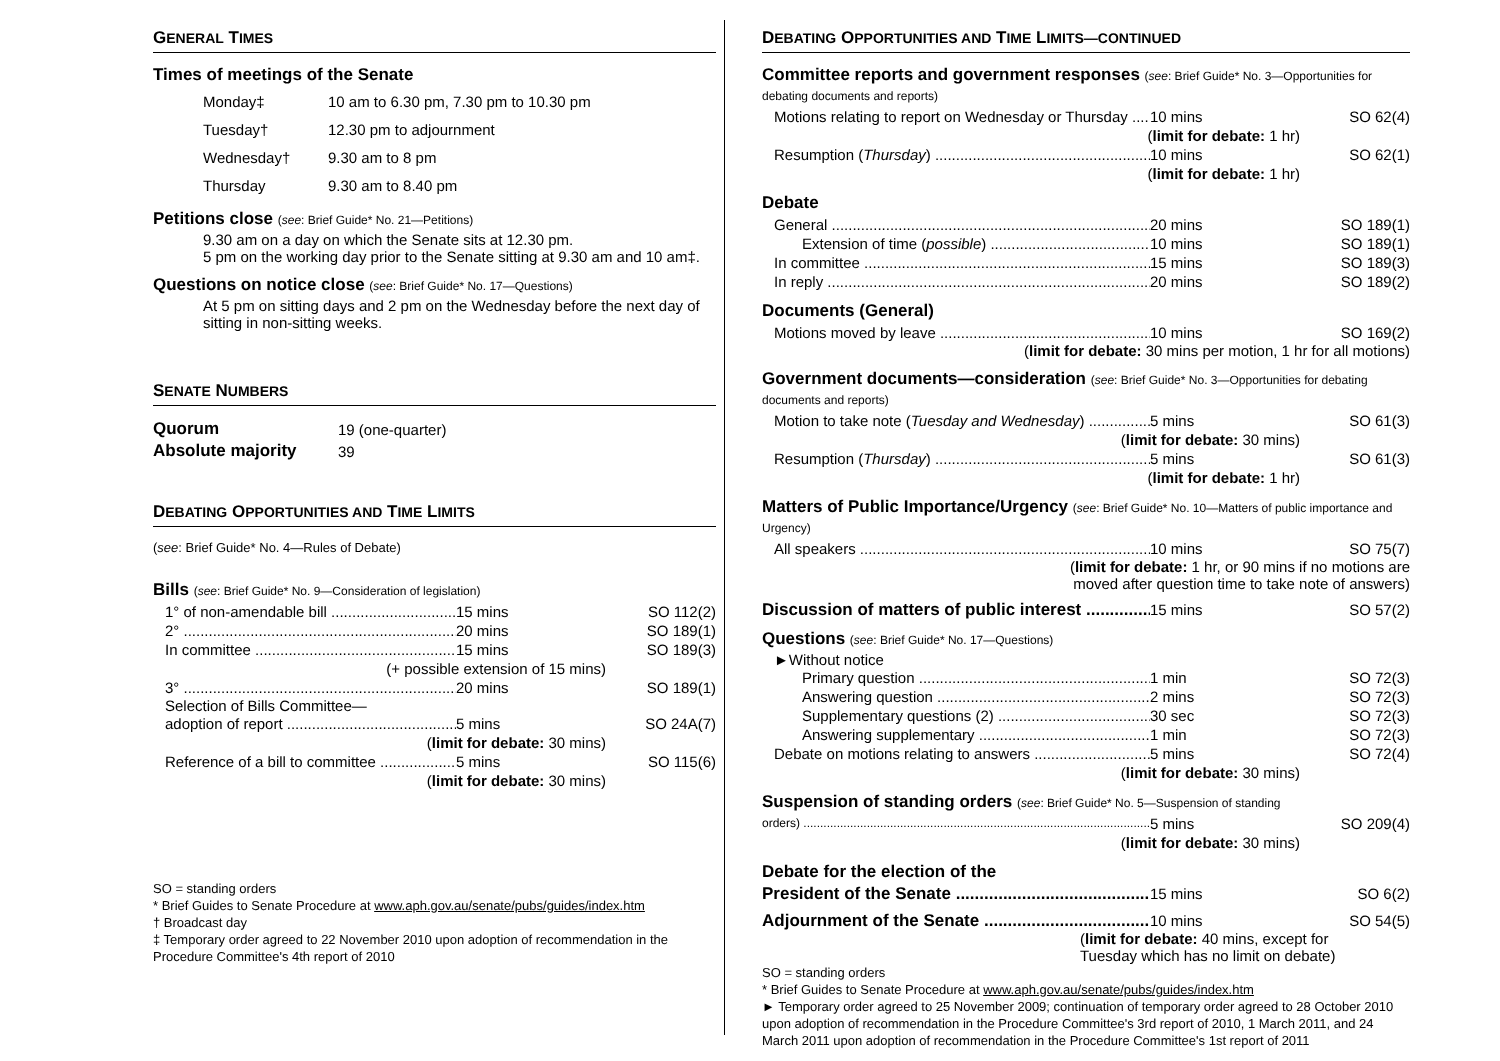GENERAL TIMES
Times of meetings of the Senate
| Monday‡ | 10 am to 6.30 pm, 7.30 pm to 10.30 pm |
| Tuesday† | 12.30 pm to adjournment |
| Wednesday† | 9.30 am to 8 pm |
| Thursday | 9.30 am to 8.40 pm |
Petitions close (see: Brief Guide* No. 21—Petitions)
9.30 am on a day on which the Senate sits at 12.30 pm.
5 pm on the working day prior to the Senate sitting at 9.30 am and 10 am‡.
Questions on notice close (see: Brief Guide* No. 17—Questions)
At 5 pm on sitting days and 2 pm on the Wednesday before the next day of sitting in non-sitting weeks.
SENATE NUMBERS
| Quorum | 19 (one-quarter) |
| Absolute majority | 39 |
DEBATING OPPORTUNITIES AND TIME LIMITS
(see: Brief Guide* No. 4—Rules of Debate)
Bills (see: Brief Guide* No. 9—Consideration of legislation)
1° of non-amendable bill 15 mins SO 112(2)
2° 20 mins SO 189(1)
In committee 15 mins SO 189(3)
(+ possible extension of 15 mins)
3° 20 mins SO 189(1)
Selection of Bills Committee—
adoption of report 5 mins SO 24A(7)
(limit for debate: 30 mins)
Reference of a bill to committee 5 mins SO 115(6)
(limit for debate: 30 mins)
SO = standing orders
* Brief Guides to Senate Procedure at www.aph.gov.au/senate/pubs/guides/index.htm
† Broadcast day
‡ Temporary order agreed to 22 November 2010 upon adoption of recommendation in the Procedure Committee's 4th report of 2010
DEBATING OPPORTUNITIES AND TIME LIMITS—CONTINUED
Committee reports and government responses (see: Brief Guide* No. 3—Opportunities for debating documents and reports)
Motions relating to report on Wednesday or Thursday 10 mins SO 62(4)
(limit for debate: 1 hr)
Resumption (Thursday) 10 mins SO 62(1)
(limit for debate: 1 hr)
Debate
General 20 mins SO 189(1)
Extension of time (possible) 10 mins SO 189(1)
In committee 15 mins SO 189(3)
In reply 20 mins SO 189(2)
Documents (General)
Motions moved by leave 10 mins SO 169(2)
(limit for debate: 30 mins per motion, 1 hr for all motions)
Government documents—consideration (see: Brief Guide* No. 3—Opportunities for debating documents and reports)
Motion to take note (Tuesday and Wednesday) 5 mins SO 61(3)
(limit for debate: 30 mins)
Resumption (Thursday) 5 mins SO 61(3)
(limit for debate: 1 hr)
Matters of Public Importance/Urgency (see: Brief Guide* No. 10—Matters of public importance and Urgency)
All speakers 10 mins SO 75(7)
(limit for debate: 1 hr, or 90 mins if no motions are
moved after question time to take note of answers)
Discussion of matters of public interest 15 mins SO 57(2)
Questions (see: Brief Guide* No. 17—Questions)
►Without notice
Primary question 1 min SO 72(3)
Answering question 2 mins SO 72(3)
Supplementary questions (2) 30 sec SO 72(3)
Answering supplementary 1 min SO 72(3)
Debate on motions relating to answers 5 mins SO 72(4)
(limit for debate: 30 mins)
Suspension of standing orders (see: Brief Guide* No. 5—Suspension of standing
orders) 5 mins SO 209(4)
(limit for debate: 30 mins)
Debate for the election of the
President of the Senate 15 mins SO 6(2)
Adjournment of the Senate 10 mins SO 54(5)
(limit for debate: 40 mins, except for
Tuesday which has no limit on debate)
SO = standing orders
* Brief Guides to Senate Procedure at www.aph.gov.au/senate/pubs/guides/index.htm
► Temporary order agreed to 25 November 2009; continuation of temporary order agreed to 28 October 2010 upon adoption of recommendation in the Procedure Committee's 3rd report of 2010, 1 March 2011, and 24 March 2011 upon adoption of recommendation in the Procedure Committee's 1st report of 2011